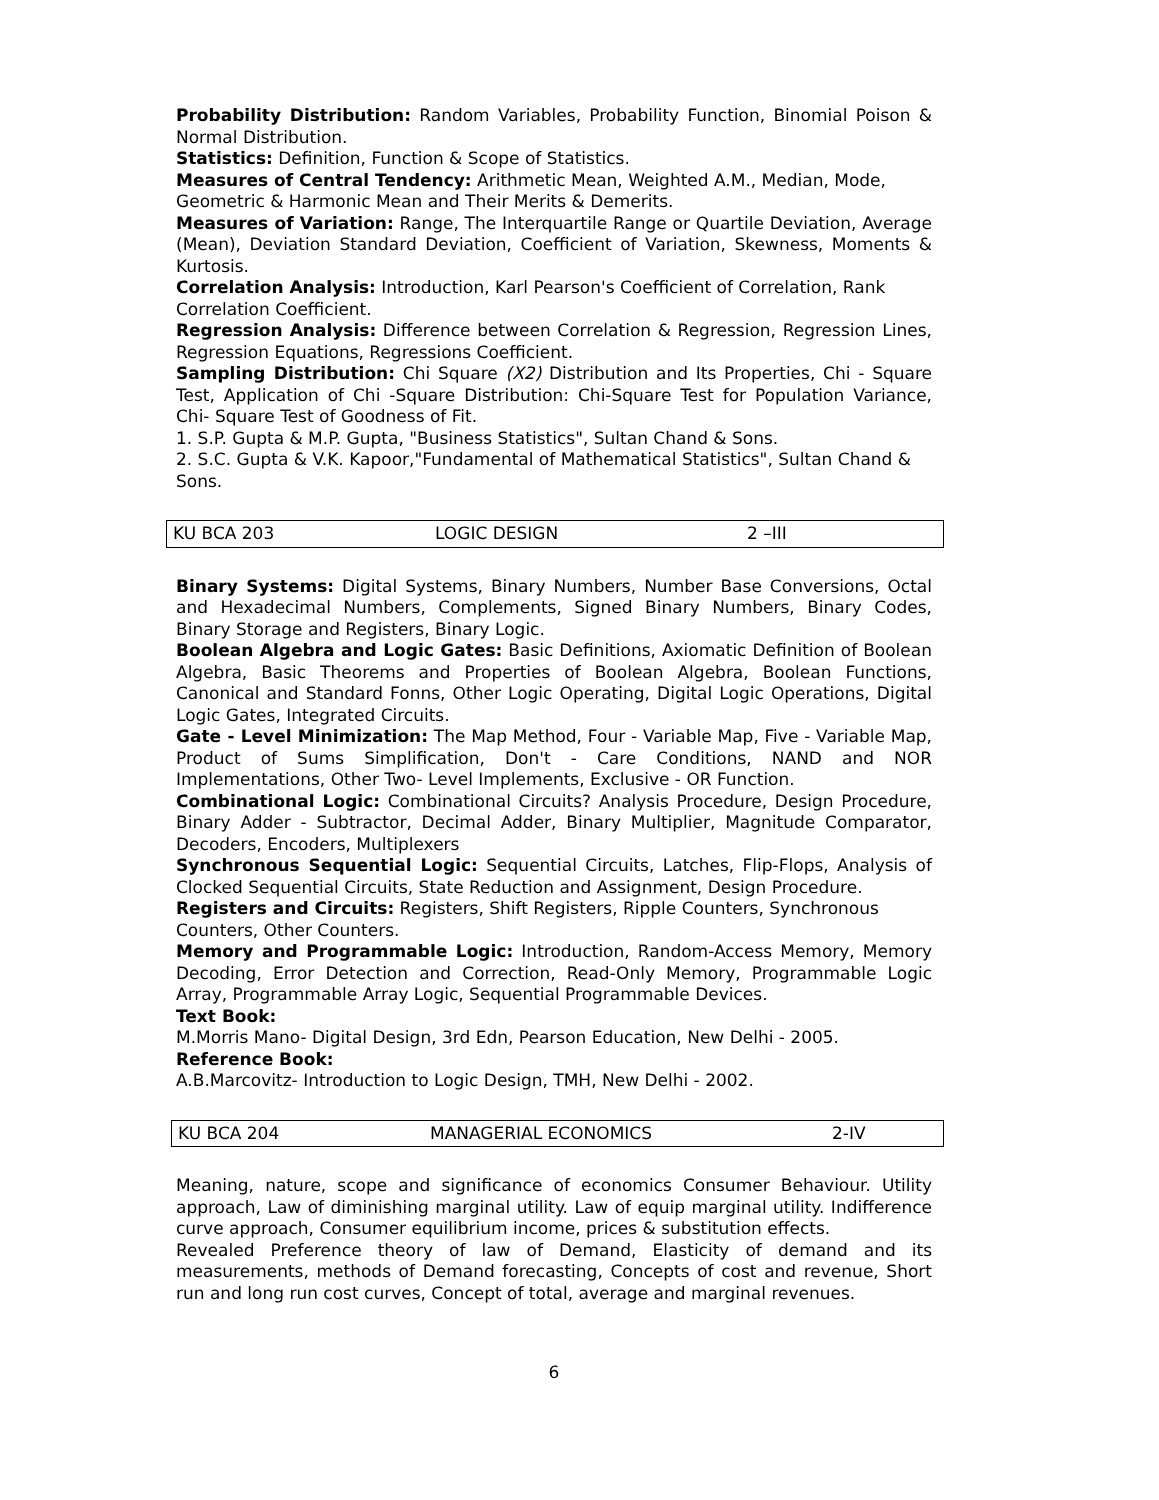Probability Distribution: Random Variables, Probability Function, Binomial Poison & Normal Distribution.
Statistics: Definition, Function & Scope of Statistics.
Measures of Central Tendency: Arithmetic Mean, Weighted A.M., Median, Mode, Geometric & Harmonic Mean and Their Merits & Demerits.
Measures of Variation: Range, The Interquartile Range or Quartile Deviation, Average (Mean), Deviation Standard Deviation, Coefficient of Variation, Skewness, Moments & Kurtosis.
Correlation Analysis: Introduction, Karl Pearson's Coefficient of Correlation, Rank Correlation Coefficient.
Regression Analysis: Difference between Correlation & Regression, Regression Lines, Regression Equations, Regressions Coefficient.
Sampling Distribution: Chi Square (X2) Distribution and Its Properties, Chi - Square Test, Application of Chi -Square Distribution: Chi-Square Test for Population Variance, Chi- Square Test of Goodness of Fit.
1. S.P. Gupta & M.P. Gupta, "Business Statistics", Sultan Chand & Sons.
2. S.C. Gupta & V.K. Kapoor,"Fundamental of Mathematical Statistics", Sultan Chand & Sons.
| KU BCA 203 | LOGIC DESIGN | 2 –III |
Binary Systems: Digital Systems, Binary Numbers, Number Base Conversions, Octal and Hexadecimal Numbers, Complements, Signed Binary Numbers, Binary Codes, Binary Storage and Registers, Binary Logic.
Boolean Algebra and Logic Gates: Basic Definitions, Axiomatic Definition of Boolean Algebra, Basic Theorems and Properties of Boolean Algebra, Boolean Functions, Canonical and Standard Fonns, Other Logic Operating, Digital Logic Operations, Digital Logic Gates, Integrated Circuits.
Gate - Level Minimization: The Map Method, Four - Variable Map, Five - Variable Map, Product of Sums Simplification, Don't - Care Conditions, NAND and NOR Implementations, Other Two- Level Implements, Exclusive - OR Function.
Combinational Logic: Combinational Circuits? Analysis Procedure, Design Procedure, Binary Adder - Subtractor, Decimal Adder, Binary Multiplier, Magnitude Comparator, Decoders, Encoders, Multiplexers
Synchronous Sequential Logic: Sequential Circuits, Latches, Flip-Flops, Analysis of Clocked Sequential Circuits, State Reduction and Assignment, Design Procedure.
Registers and Circuits: Registers, Shift Registers, Ripple Counters, Synchronous Counters, Other Counters.
Memory and Programmable Logic: Introduction, Random-Access Memory, Memory Decoding, Error Detection and Correction, Read-Only Memory, Programmable Logic Array, Programmable Array Logic, Sequential Programmable Devices.
Text Book:
M.Morris Mano- Digital Design, 3rd Edn, Pearson Education, New Delhi - 2005.
Reference Book:
A.B.Marcovitz- Introduction to Logic Design, TMH, New Delhi - 2002.
| KU BCA 204 | MANAGERIAL ECONOMICS | 2-IV |
Meaning, nature, scope and significance of economics Consumer Behaviour. Utility approach, Law of diminishing marginal utility. Law of equip marginal utility. Indifference curve approach, Consumer equilibrium income, prices & substitution effects.
Revealed Preference theory of law of Demand, Elasticity of demand and its measurements, methods of Demand forecasting, Concepts of cost and revenue, Short run and long run cost curves, Concept of total, average and marginal revenues.
6